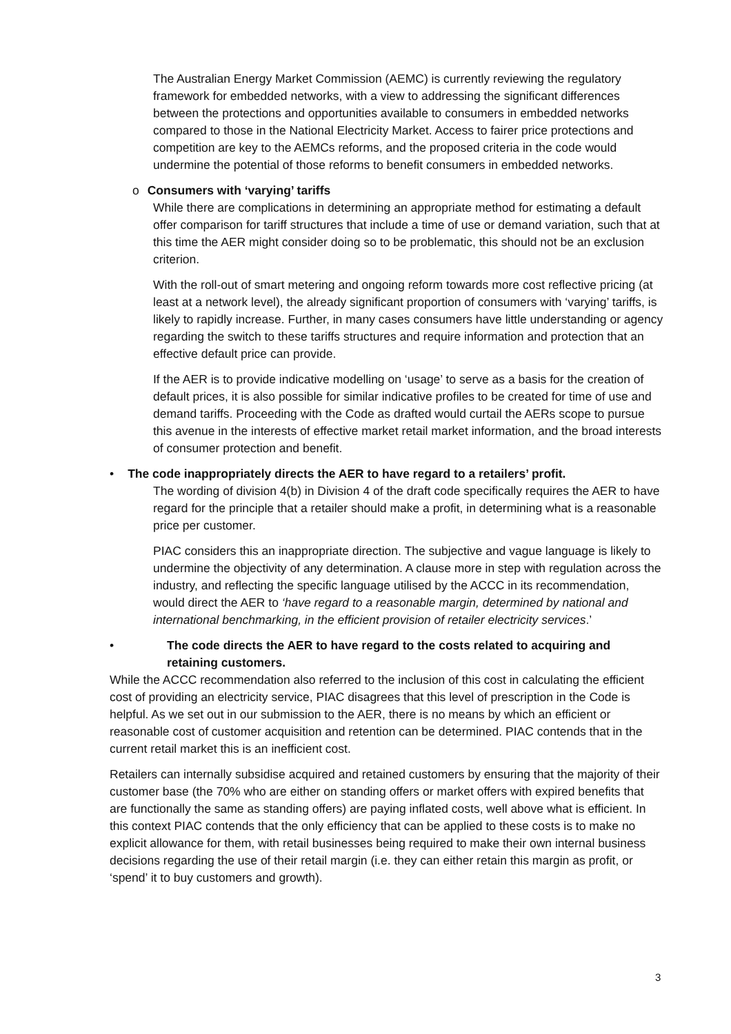The Australian Energy Market Commission (AEMC) is currently reviewing the regulatory framework for embedded networks, with a view to addressing the significant differences between the protections and opportunities available to consumers in embedded networks compared to those in the National Electricity Market. Access to fairer price protections and competition are key to the AEMCs reforms, and the proposed criteria in the code would undermine the potential of those reforms to benefit consumers in embedded networks.
o Consumers with ‘varying’ tariffs
While there are complications in determining an appropriate method for estimating a default offer comparison for tariff structures that include a time of use or demand variation, such that at this time the AER might consider doing so to be problematic, this should not be an exclusion criterion.
With the roll-out of smart metering and ongoing reform towards more cost reflective pricing (at least at a network level), the already significant proportion of consumers with ‘varying’ tariffs, is likely to rapidly increase. Further, in many cases consumers have little understanding or agency regarding the switch to these tariffs structures and require information and protection that an effective default price can provide.
If the AER is to provide indicative modelling on ‘usage’ to serve as a basis for the creation of default prices, it is also possible for similar indicative profiles to be created for time of use and demand tariffs. Proceeding with the Code as drafted would curtail the AERs scope to pursue this avenue in the interests of effective market retail market information, and the broad interests of consumer protection and benefit.
• The code inappropriately directs the AER to have regard to a retailers’ profit.
The wording of division 4(b) in Division 4 of the draft code specifically requires the AER to have regard for the principle that a retailer should make a profit, in determining what is a reasonable price per customer.
PIAC considers this an inappropriate direction. The subjective and vague language is likely to undermine the objectivity of any determination. A clause more in step with regulation across the industry, and reflecting the specific language utilised by the ACCC in its recommendation, would direct the AER to ‘have regard to a reasonable margin, determined by national and international benchmarking, in the efficient provision of retailer electricity services.’
• The code directs the AER to have regard to the costs related to acquiring and retaining customers.
While the ACCC recommendation also referred to the inclusion of this cost in calculating the efficient cost of providing an electricity service, PIAC disagrees that this level of prescription in the Code is helpful. As we set out in our submission to the AER, there is no means by which an efficient or reasonable cost of customer acquisition and retention can be determined. PIAC contends that in the current retail market this is an inefficient cost.
Retailers can internally subsidise acquired and retained customers by ensuring that the majority of their customer base (the 70% who are either on standing offers or market offers with expired benefits that are functionally the same as standing offers) are paying inflated costs, well above what is efficient. In this context PIAC contends that the only efficiency that can be applied to these costs is to make no explicit allowance for them, with retail businesses being required to make their own internal business decisions regarding the use of their retail margin (i.e. they can either retain this margin as profit, or ‘spend’ it to buy customers and growth).
3